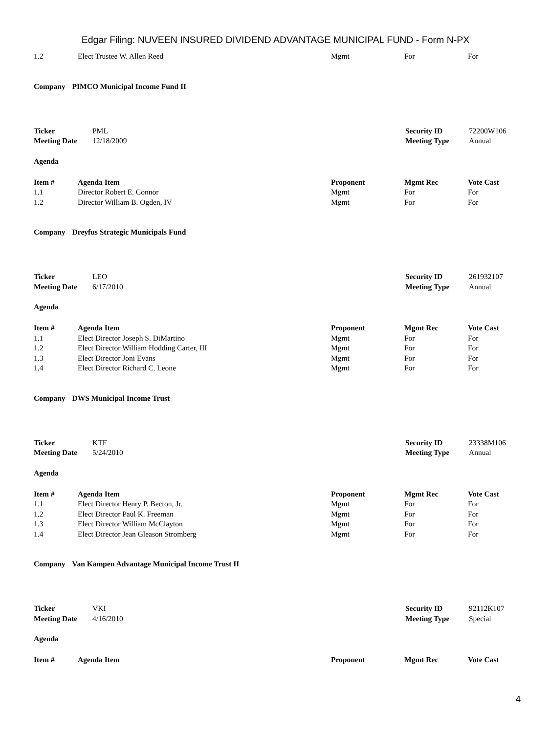Edgar Filing: NUVEEN INSURED DIVIDEND ADVANTAGE MUNICIPAL FUND - Form N-PX
| 1.2 | Elect Trustee W. Allen Reed | Mgmt | For | For |
Company PIMCO Municipal Income Fund II
| Ticker | PML | Security ID | 72200W106 |
| Meeting Date | 12/18/2009 | Meeting Type | Annual |
Agenda
| Item # | Agenda Item | Proponent | Mgmt Rec | Vote Cast |
| --- | --- | --- | --- | --- |
| 1.1 | Director Robert E. Connor | Mgmt | For | For |
| 1.2 | Director William B. Ogden, IV | Mgmt | For | For |
Company Dreyfus Strategic Municipals Fund
| Ticker | LEO | Security ID | 261932107 |
| Meeting Date | 6/17/2010 | Meeting Type | Annual |
Agenda
| Item # | Agenda Item | Proponent | Mgmt Rec | Vote Cast |
| --- | --- | --- | --- | --- |
| 1.1 | Elect Director Joseph S. DiMartino | Mgmt | For | For |
| 1.2 | Elect Director William Hodding Carter, III | Mgmt | For | For |
| 1.3 | Elect Director Joni Evans | Mgmt | For | For |
| 1.4 | Elect Director Richard C. Leone | Mgmt | For | For |
Company DWS Municipal Income Trust
| Ticker | KTF | Security ID | 23338M106 |
| Meeting Date | 5/24/2010 | Meeting Type | Annual |
Agenda
| Item # | Agenda Item | Proponent | Mgmt Rec | Vote Cast |
| --- | --- | --- | --- | --- |
| 1.1 | Elect Director Henry P. Becton, Jr. | Mgmt | For | For |
| 1.2 | Elect Director Paul K. Freeman | Mgmt | For | For |
| 1.3 | Elect Director William McClayton | Mgmt | For | For |
| 1.4 | Elect Director Jean Gleason Stromberg | Mgmt | For | For |
Company Van Kampen Advantage Municipal Income Trust II
| Ticker | VKI | Security ID | 92112K107 |
| Meeting Date | 4/16/2010 | Meeting Type | Special |
Agenda
| Item # | Agenda Item | Proponent | Mgmt Rec | Vote Cast |
| --- | --- | --- | --- | --- |
4